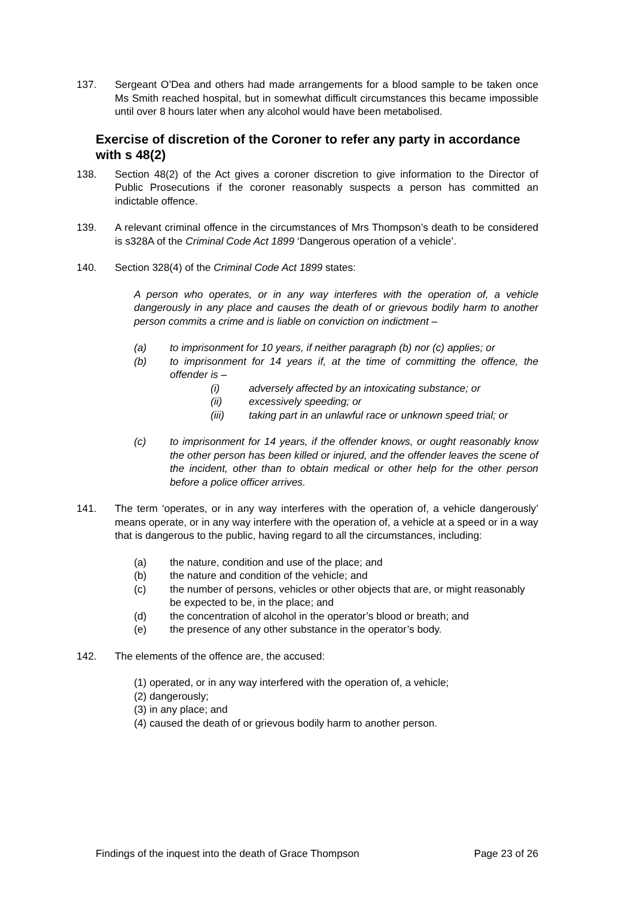137. Sergeant O’Dea and others had made arrangements for a blood sample to be taken once Ms Smith reached hospital, but in somewhat difficult circumstances this became impossible until over 8 hours later when any alcohol would have been metabolised.
Exercise of discretion of the Coroner to refer any party in accordance with s 48(2)
138. Section 48(2) of the Act gives a coroner discretion to give information to the Director of Public Prosecutions if the coroner reasonably suspects a person has committed an indictable offence.
139. A relevant criminal offence in the circumstances of Mrs Thompson’s death to be considered is s328A of the Criminal Code Act 1899 ‘Dangerous operation of a vehicle’.
140. Section 328(4) of the Criminal Code Act 1899 states:
A person who operates, or in any way interferes with the operation of, a vehicle dangerously in any place and causes the death of or grievous bodily harm to another person commits a crime and is liable on conviction on indictment –
(a) to imprisonment for 10 years, if neither paragraph (b) nor (c) applies; or
(b) to imprisonment for 14 years if, at the time of committing the offence, the offender is –
(i) adversely affected by an intoxicating substance; or
(ii) excessively speeding; or
(iii) taking part in an unlawful race or unknown speed trial; or
(c) to imprisonment for 14 years, if the offender knows, or ought reasonably know the other person has been killed or injured, and the offender leaves the scene of the incident, other than to obtain medical or other help for the other person before a police officer arrives.
141. The term ‘operates, or in any way interferes with the operation of, a vehicle dangerously’ means operate, or in any way interfere with the operation of, a vehicle at a speed or in a way that is dangerous to the public, having regard to all the circumstances, including:
(a) the nature, condition and use of the place; and
(b) the nature and condition of the vehicle; and
(c) the number of persons, vehicles or other objects that are, or might reasonably be expected to be, in the place; and
(d) the concentration of alcohol in the operator’s blood or breath; and
(e) the presence of any other substance in the operator’s body.
142. The elements of the offence are, the accused:
(1) operated, or in any way interfered with the operation of, a vehicle;
(2) dangerously;
(3) in any place; and
(4) caused the death of or grievous bodily harm to another person.
Findings of the inquest into the death of Grace Thompson Page 23 of 26